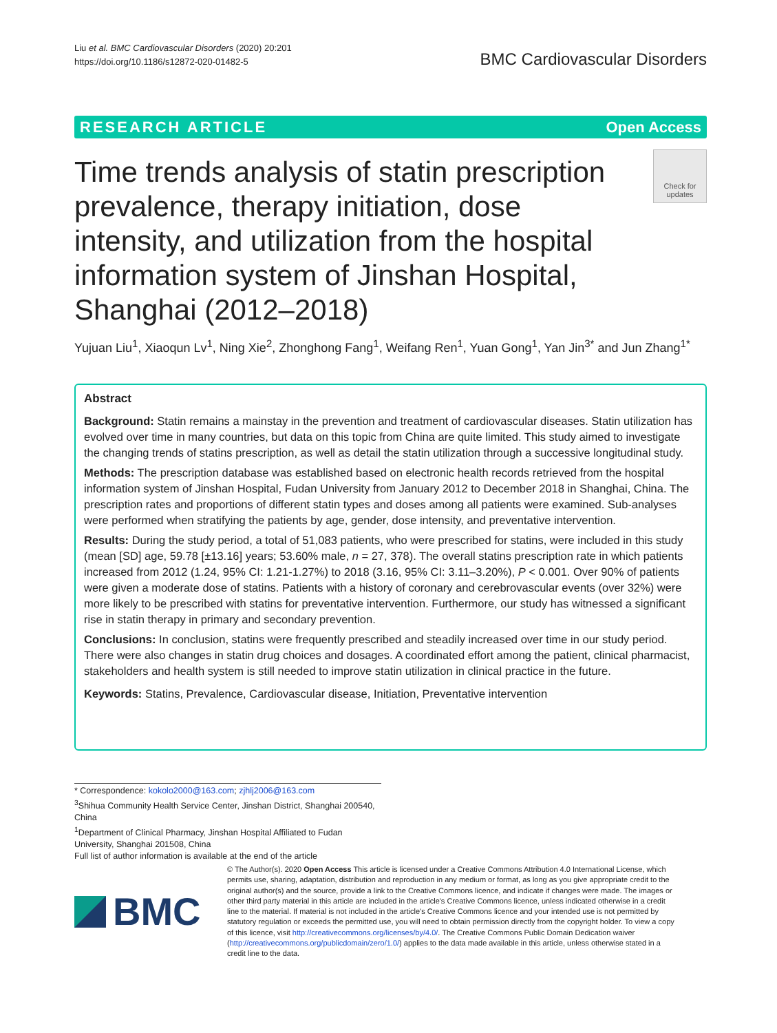Liu et al. BMC Cardiovascular Disorders (2020) 20:201
https://doi.org/10.1186/s12872-020-01482-5
BMC Cardiovascular Disorders
RESEARCH ARTICLE Open Access
Time trends analysis of statin prescription prevalence, therapy initiation, dose intensity, and utilization from the hospital information system of Jinshan Hospital, Shanghai (2012–2018)
Check for updates
Yujuan Liu<sup>1</sup>, Xiaoqun Lv<sup>1</sup>, Ning Xie<sup>2</sup>, Zhonghong Fang<sup>1</sup>, Weifang Ren<sup>1</sup>, Yuan Gong<sup>1</sup>, Yan Jin<sup>3*</sup> and Jun Zhang<sup>1*</sup>
Abstract
Background: Statin remains a mainstay in the prevention and treatment of cardiovascular diseases. Statin utilization has evolved over time in many countries, but data on this topic from China are quite limited. This study aimed to investigate the changing trends of statins prescription, as well as detail the statin utilization through a successive longitudinal study.
Methods: The prescription database was established based on electronic health records retrieved from the hospital information system of Jinshan Hospital, Fudan University from January 2012 to December 2018 in Shanghai, China. The prescription rates and proportions of different statin types and doses among all patients were examined. Sub-analyses were performed when stratifying the patients by age, gender, dose intensity, and preventative intervention.
Results: During the study period, a total of 51,083 patients, who were prescribed for statins, were included in this study (mean [SD] age, 59.78 [±13.16] years; 53.60% male, n = 27, 378). The overall statins prescription rate in which patients increased from 2012 (1.24, 95% CI: 1.21-1.27%) to 2018 (3.16, 95% CI: 3.11–3.20%), P < 0.001. Over 90% of patients were given a moderate dose of statins. Patients with a history of coronary and cerebrovascular events (over 32%) were more likely to be prescribed with statins for preventative intervention. Furthermore, our study has witnessed a significant rise in statin therapy in primary and secondary prevention.
Conclusions: In conclusion, statins were frequently prescribed and steadily increased over time in our study period. There were also changes in statin drug choices and dosages. A coordinated effort among the patient, clinical pharmacist, stakeholders and health system is still needed to improve statin utilization in clinical practice in the future.
Keywords: Statins, Prevalence, Cardiovascular disease, Initiation, Preventative intervention
* Correspondence: kokolo2000@163.com; zjhlj2006@163.com
<sup>3</sup> Shihua Community Health Service Center, Jinshan District, Shanghai 200540, China
<sup>1</sup> Department of Clinical Pharmacy, Jinshan Hospital Affiliated to Fudan University, Shanghai 201508, China
Full list of author information is available at the end of the article
BMC
© The Author(s). 2020 Open Access This article is licensed under a Creative Commons Attribution 4.0 International License, which permits use, sharing, adaptation, distribution and reproduction in any medium or format, as long as you give appropriate credit to the original author(s) and the source, provide a link to the Creative Commons licence, and indicate if changes were made. The images or other third party material in this article are included in the article's Creative Commons licence, unless indicated otherwise in a credit line to the material. If material is not included in the article's Creative Commons licence and your intended use is not permitted by statutory regulation or exceeds the permitted use, you will need to obtain permission directly from the copyright holder. To view a copy of this licence, visit http://creativecommons.org/licenses/by/4.0/. The Creative Commons Public Domain Dedication waiver (http://creativecommons.org/publicdomain/zero/1.0/) applies to the data made available in this article, unless otherwise stated in a credit line to the data.